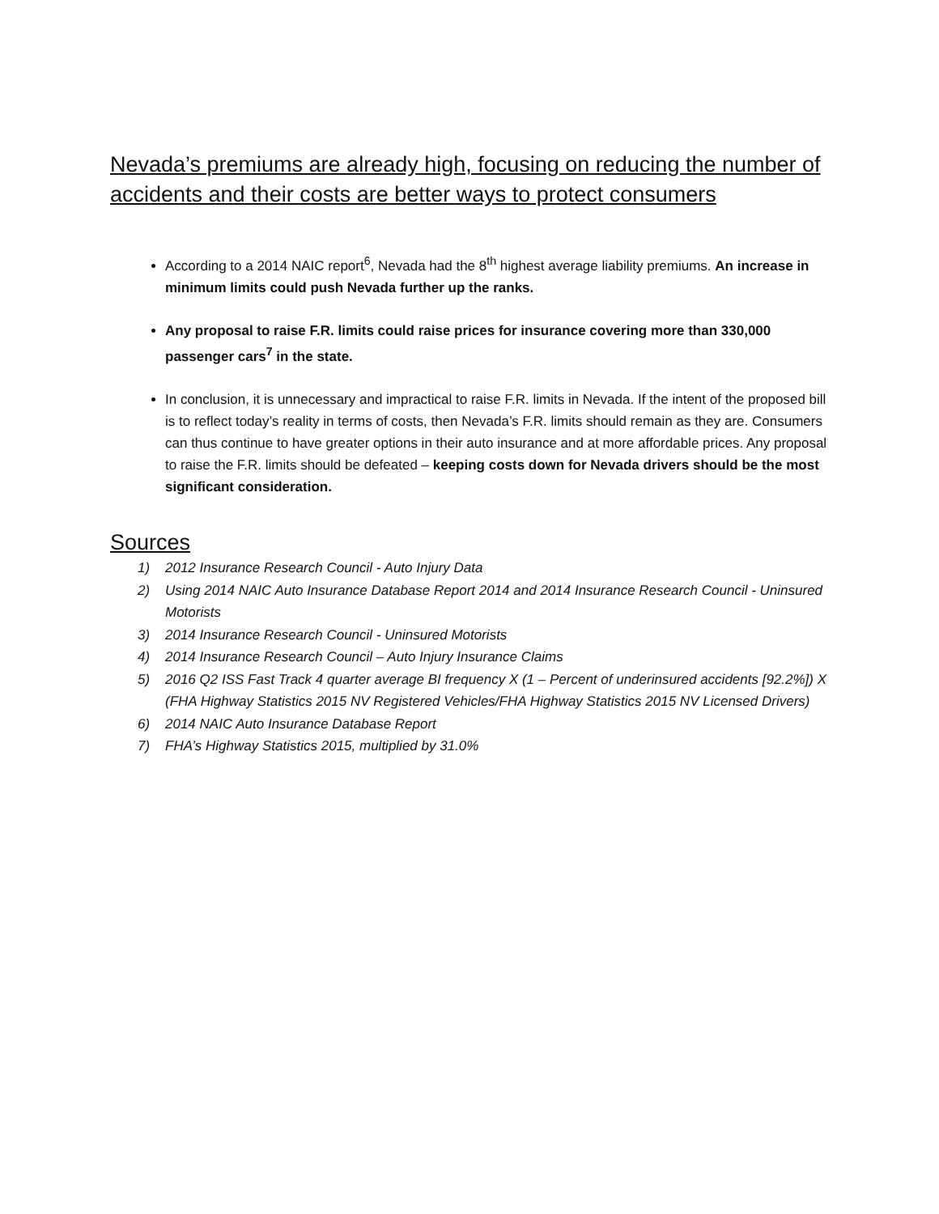Nevada’s premiums are already high, focusing on reducing the number of accidents and their costs are better ways to protect consumers
According to a 2014 NAIC report<sup>6</sup>, Nevada had the 8<sup>th</sup> highest average liability premiums. An increase in minimum limits could push Nevada further up the ranks.
Any proposal to raise F.R. limits could raise prices for insurance covering more than 330,000 passenger cars<sup>7</sup> in the state.
In conclusion, it is unnecessary and impractical to raise F.R. limits in Nevada. If the intent of the proposed bill is to reflect today’s reality in terms of costs, then Nevada’s F.R. limits should remain as they are. Consumers can thus continue to have greater options in their auto insurance and at more affordable prices. Any proposal to raise the F.R. limits should be defeated – keeping costs down for Nevada drivers should be the most significant consideration.
Sources
1) 2012 Insurance Research Council - Auto Injury Data
2) Using 2014 NAIC Auto Insurance Database Report 2014 and 2014 Insurance Research Council - Uninsured Motorists
3) 2014 Insurance Research Council - Uninsured Motorists
4) 2014 Insurance Research Council – Auto Injury Insurance Claims
5) 2016 Q2 ISS Fast Track 4 quarter average BI frequency X (1 – Percent of underinsured accidents [92.2%]) X (FHA Highway Statistics 2015 NV Registered Vehicles/FHA Highway Statistics 2015 NV Licensed Drivers)
6) 2014 NAIC Auto Insurance Database Report
7) FHA’s Highway Statistics 2015, multiplied by 31.0%